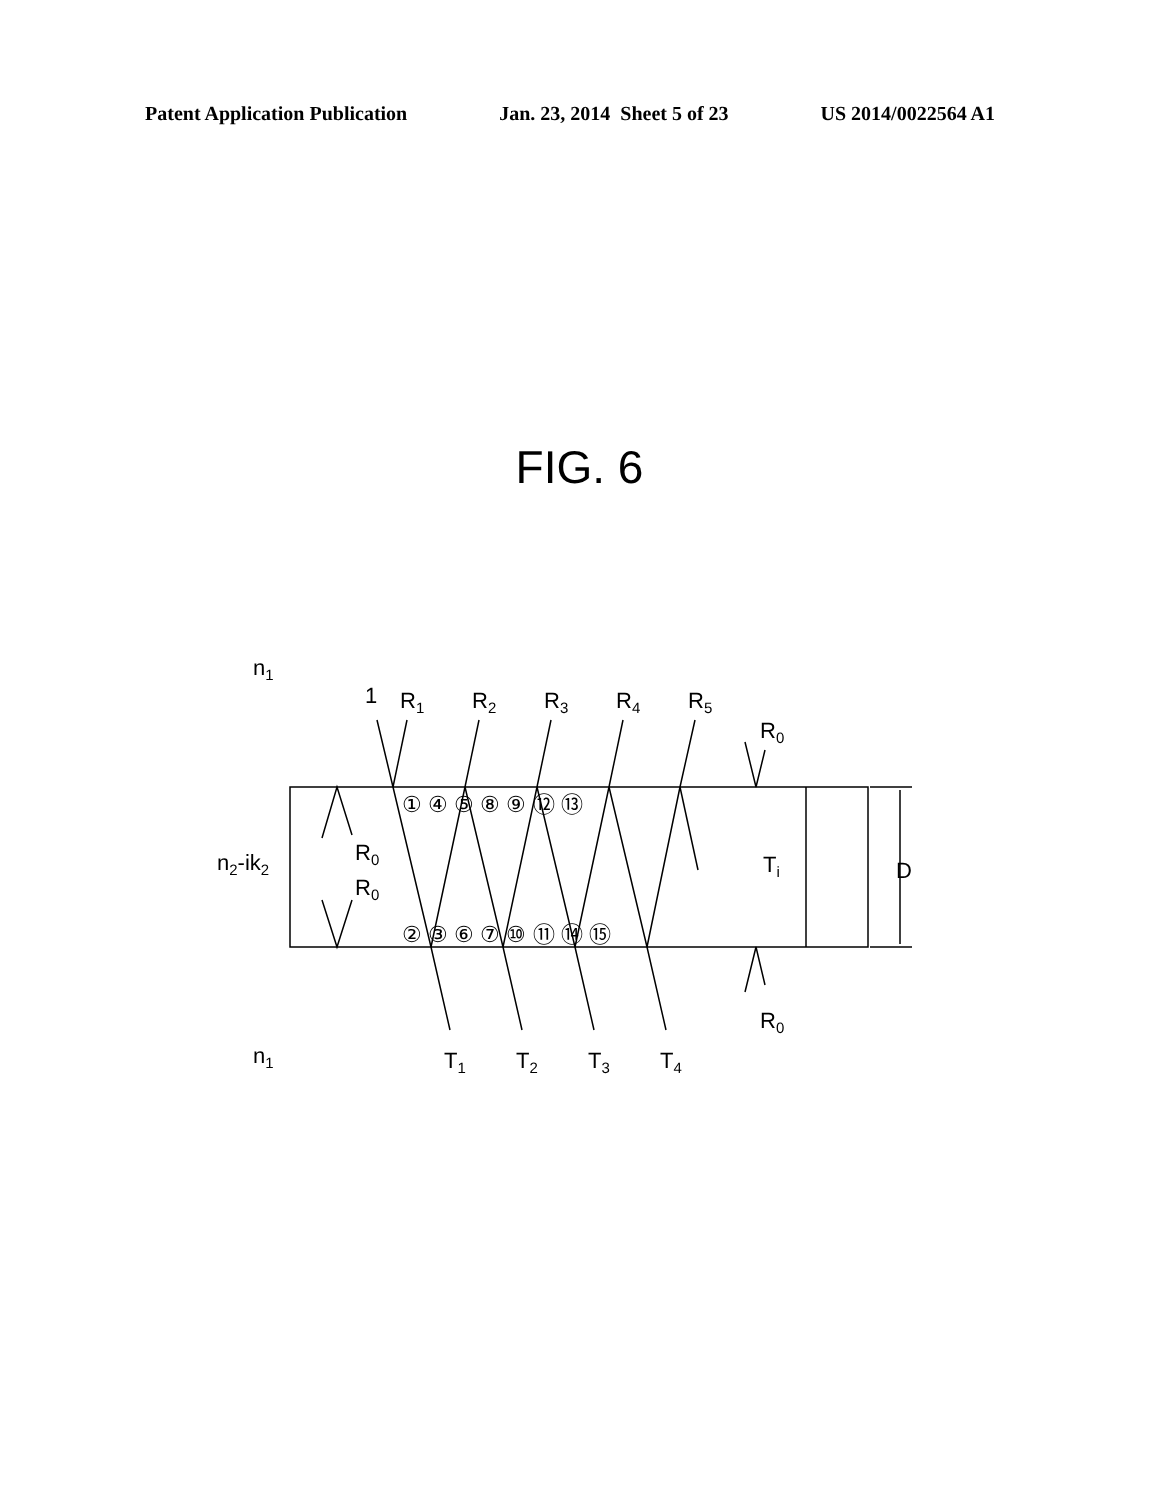Patent Application Publication Jan. 23, 2014 Sheet 5 of 23 US 2014/0022564 A1
FIG. 6
n1
n1
n2-ik2
1
R1
R2
R3
R4
R5
R0
R0
R0
R0
Ti
D
T1
T2
T3
T4
① ④ ⑤ ⑧ ⑨ ⑫ ⑬
② ③ ⑥ ⑦ ⑩ ⑪ ⑭ ⑮